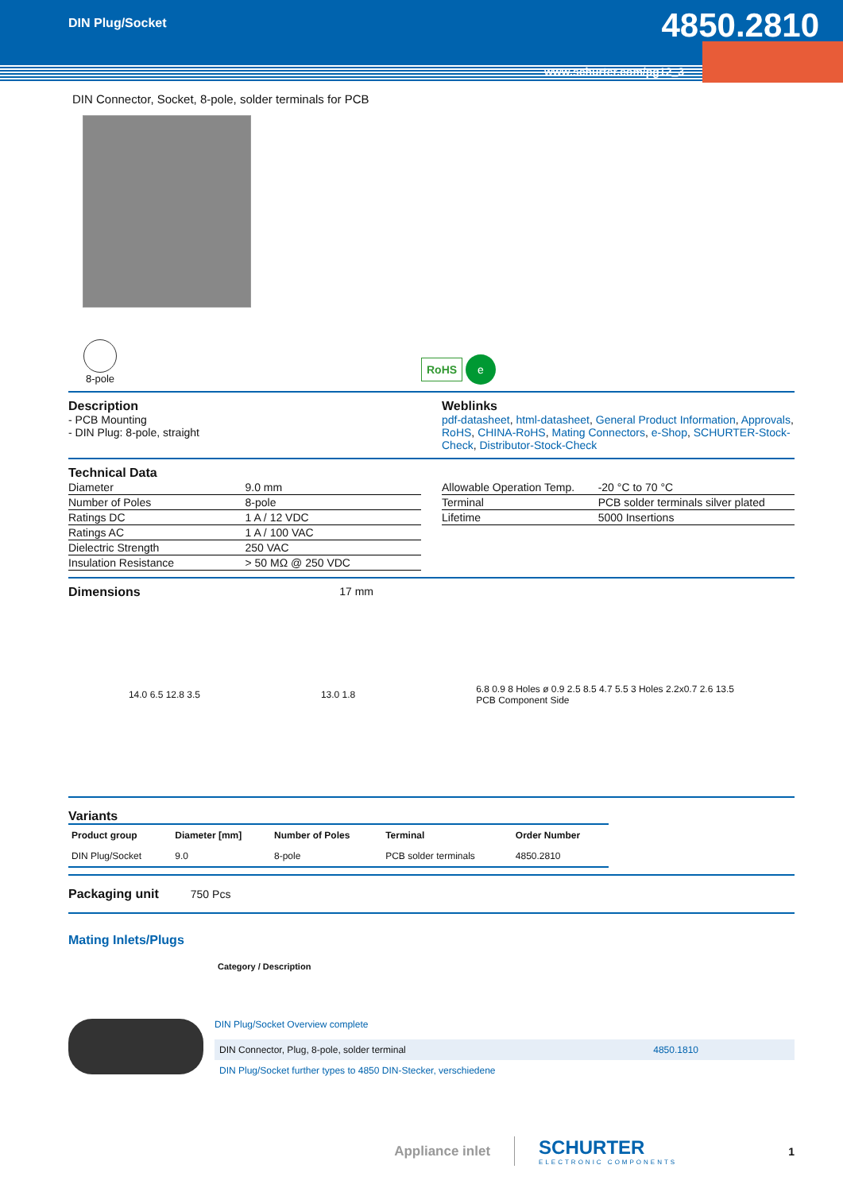DIN Plug/Socket 4850.2810
www.schurter.com/pg12_3
DIN Connector, Socket, 8-pole, solder terminals for PCB
8-pole
RoHS e
Description
- PCB Mounting
- DIN Plug: 8-pole, straight
Weblinks
pdf-datasheet, html-datasheet, General Product Information, Approvals, RoHS, CHINA-RoHS, Mating Connectors, e-Shop, SCHURTER-Stock-Check, Distributor-Stock-Check
Technical Data
| Diameter | 9.0 mm |
| Number of Poles | 8-pole |
| Ratings DC | 1 A / 12 VDC |
| Ratings AC | 1 A / 100 VAC |
| Dielectric Strength | 250 VAC |
| Insulation Resistance | > 50 MΩ @ 250 VDC |
| Allowable Operation Temp. | -20 °C to 70 °C |
| Terminal | PCB solder terminals silver plated |
| Lifetime | 5000 Insertions |
Dimensions 17 mm
14.0 6.5 12.8 3.5 13.0 1.8
6.8 0.9 8 Holes ø 0.9 2.5 8.5 4.7 5.5 3 Holes 2.2x0.7 2.6 13.5
PCB Component Side
Variants
| Product group | Diameter [mm] | Number of Poles | Terminal | Order Number |
| --- | --- | --- | --- | --- |
| DIN Plug/Socket | 9.0 | 8-pole | PCB solder terminals | 4850.2810 |
Packaging unit
750 Pcs
Mating Inlets/Plugs
Category / Description
DIN Plug/Socket Overview complete
DIN Connector, Plug, 8-pole, solder terminal 4850.1810
DIN Plug/Socket further types to 4850 DIN-Stecker, verschiedene
Appliance inlet
SCHURTER
ELECTRONIC COMPONENTS
1